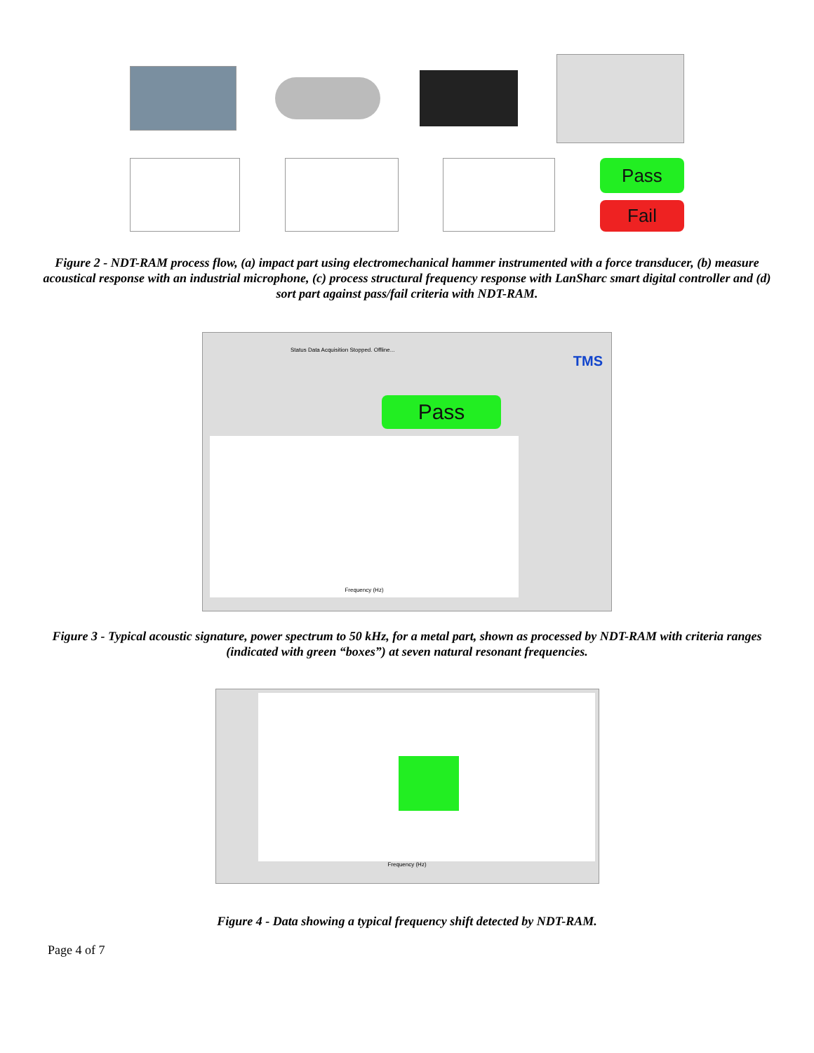Pass
Fail
Figure 2 - NDT-RAM process flow, (a) impact part using electromechanical hammer instrumented with a force transducer, (b) measure acoustical response with an industrial microphone, (c) process structural frequency response with LanSharc smart digital controller and (d) sort part against pass/fail criteria with NDT-RAM.
Status Data Acquisition Stopped. Offline...
TMS
Pass
Frequency (Hz)
Figure 3 - Typical acoustic signature, power spectrum to 50 kHz, for a metal part, shown as processed by NDT-RAM with criteria ranges (indicated with green “boxes”) at seven natural resonant frequencies.
Frequency (Hz)
Figure 4 - Data showing a typical frequency shift detected by NDT-RAM.
Page 4 of 7